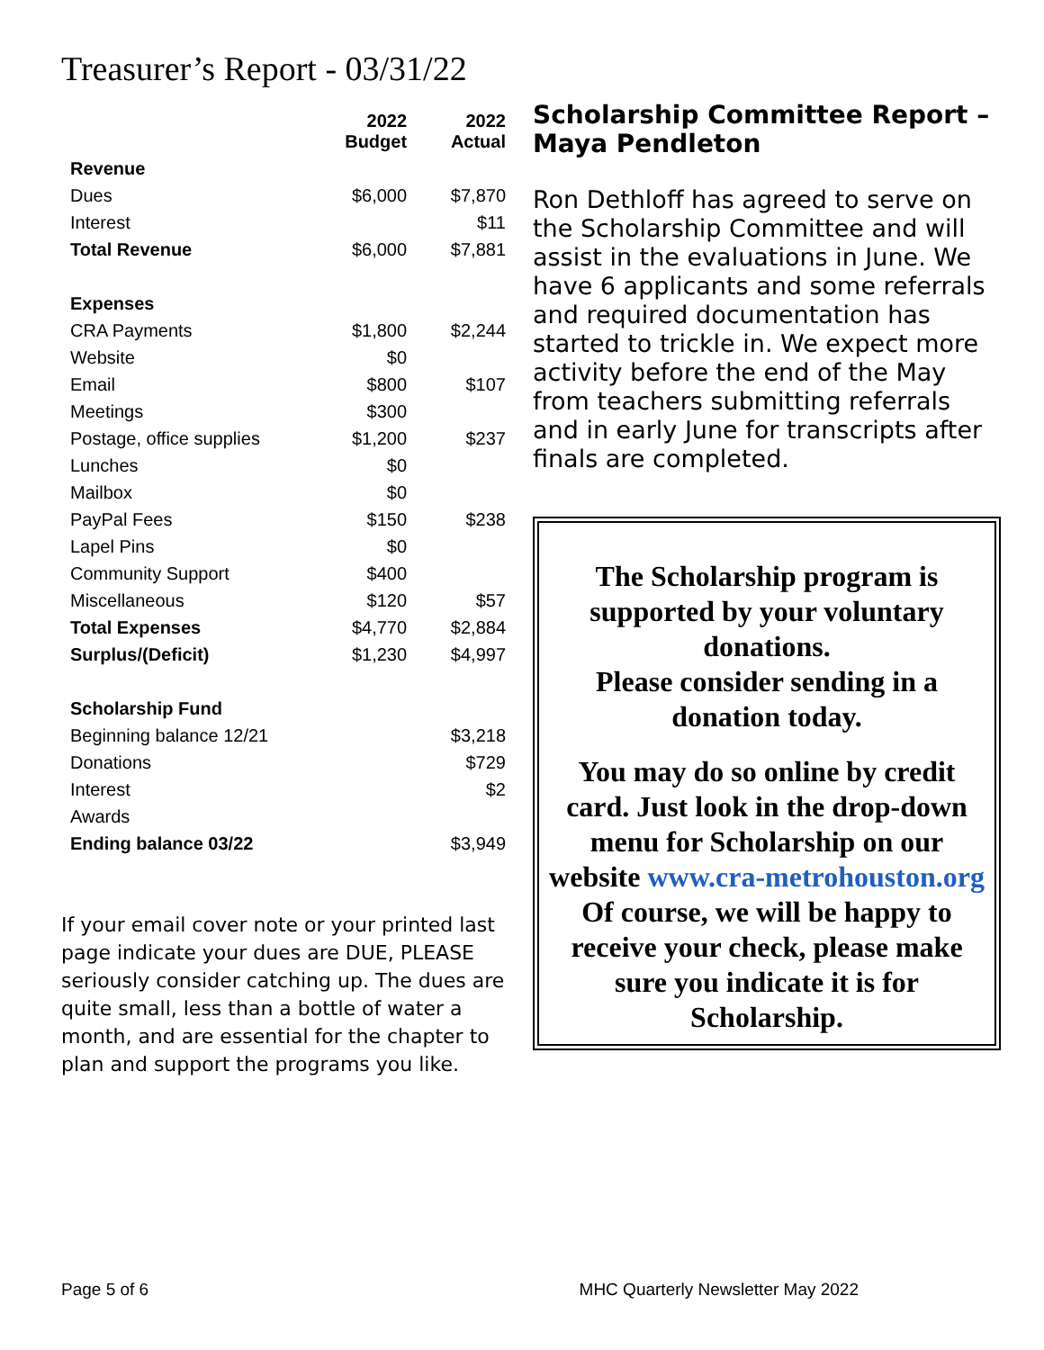Treasurer’s Report - 03/31/22
| | 2022 Budget | 2022 Actual |
| --- | --- | --- |
| Revenue | | |
| Dues | $6,000 | $7,870 |
| Interest | | $11 |
| Total Revenue | $6,000 | $7,881 |
| Expenses | | |
| CRA Payments | $1,800 | $2,244 |
| Website | $0 | |
| Email | $800 | $107 |
| Meetings | $300 | |
| Postage, office supplies | $1,200 | $237 |
| Lunches | $0 | |
| Mailbox | $0 | |
| PayPal Fees | $150 | $238 |
| Lapel Pins | $0 | |
| Community Support | $400 | |
| Miscellaneous | $120 | $57 |
| Total Expenses | $4,770 | $2,884 |
| Surplus/(Deficit) | $1,230 | $4,997 |
| Scholarship Fund | | |
| Beginning balance 12/21 | | $3,218 |
| Donations | | $729 |
| Interest | | $2 |
| Awards | | |
| Ending balance 03/22 | | $3,949 |
If your email cover note or your printed last page indicate your dues are DUE, PLEASE seriously consider catching up. The dues are quite small, less than a bottle of water a month, and are essential for the chapter to plan and support the programs you like.
Scholarship Committee Report – Maya Pendleton
Ron Dethloff has agreed to serve on the Scholarship Committee and will assist in the evaluations in June. We have 6 applicants and some referrals and required documentation has started to trickle in. We expect more activity before the end of the May from teachers submitting referrals and in early June for transcripts after finals are completed.
The Scholarship program is supported by your voluntary donations.
Please consider sending in a donation today.
You may do so online by credit card. Just look in the drop-down menu for Scholarship on our website www.cra-metrohouston.org
Of course, we will be happy to receive your check, please make sure you indicate it is for Scholarship.
Page 5 of 6 MHC Quarterly Newsletter May 2022